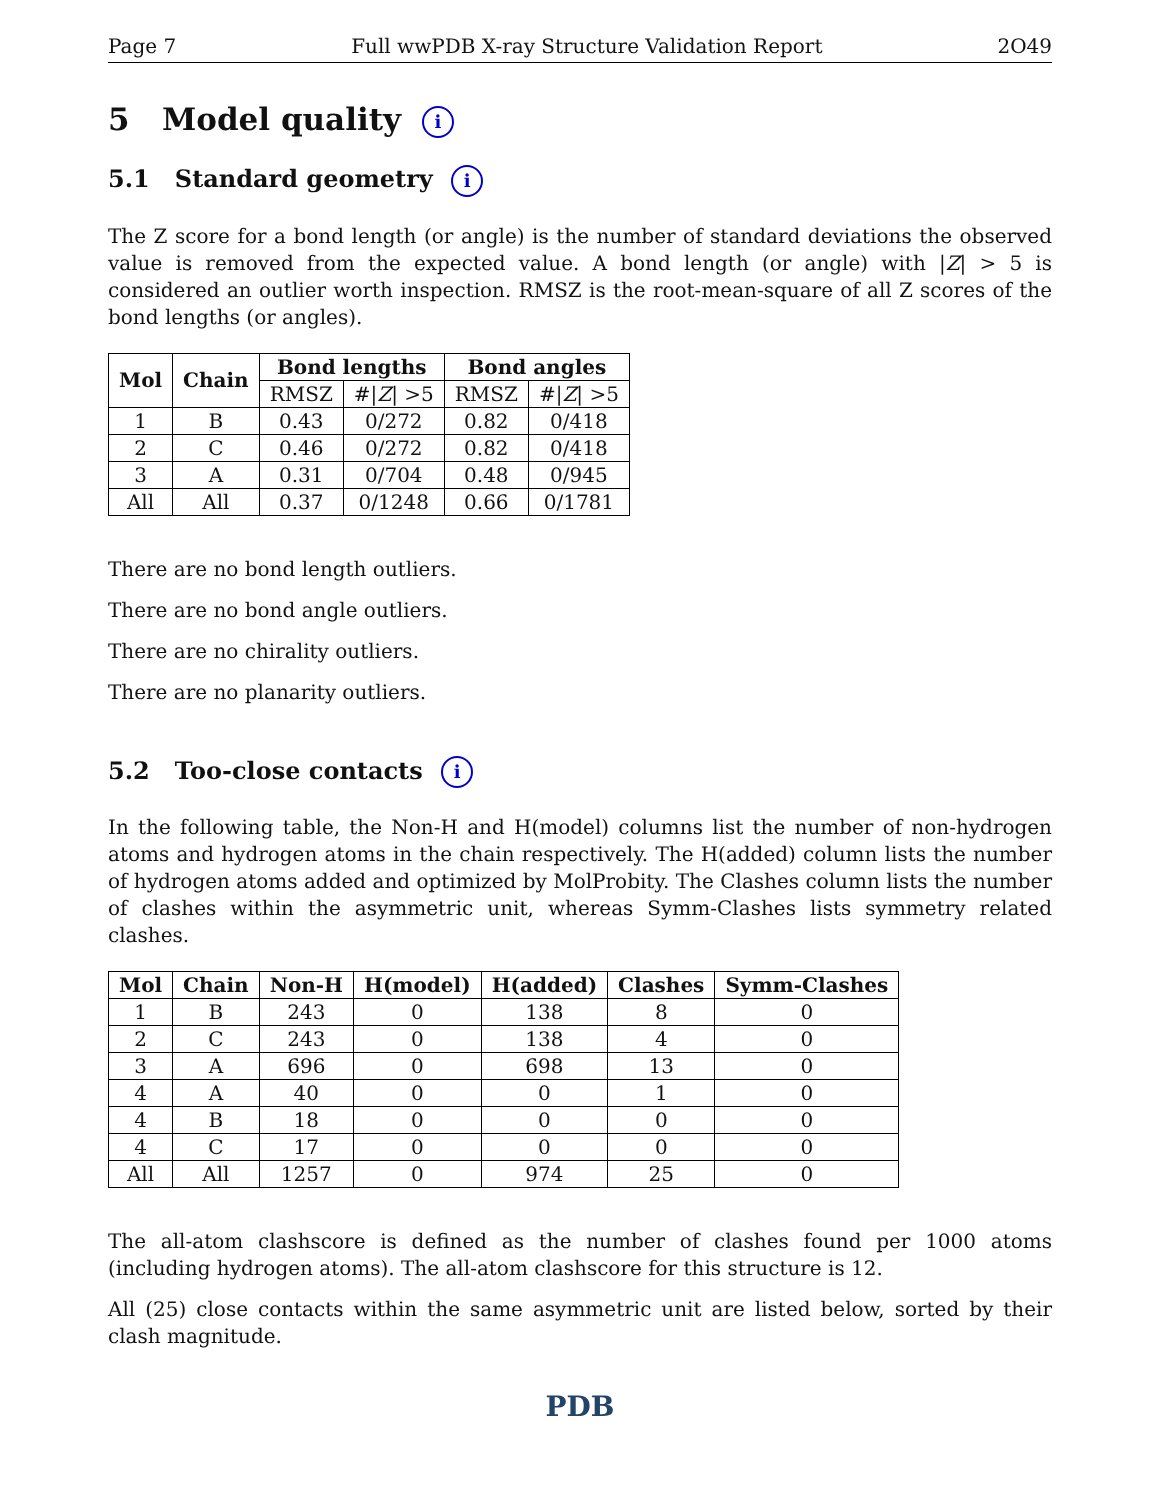Page 7 Full wwPDB X-ray Structure Validation Report 2O49
5 Model quality i
5.1 Standard geometry i
The Z score for a bond length (or angle) is the number of standard deviations the observed value is removed from the expected value. A bond length (or angle) with |Z| > 5 is considered an outlier worth inspection. RMSZ is the root-mean-square of all Z scores of the bond lengths (or angles).
| Mol | Chain | Bond lengths | | Bond angles | |
| --- | --- | --- | --- | --- | --- |
| | | RMSZ | #/ Z / >5 | RMSZ | #/ Z / >5 |
| 1 | B | 0.43 | 0/272 | 0.82 | 0/418 |
| 2 | C | 0.46 | 0/272 | 0.82 | 0/418 |
| 3 | A | 0.31 | 0/704 | 0.48 | 0/945 |
| All | All | 0.37 | 0/1248 | 0.66 | 0/1781 |
There are no bond length outliers.
There are no bond angle outliers.
There are no chirality outliers.
There are no planarity outliers.
5.2 Too-close contacts i
In the following table, the Non-H and H(model) columns list the number of non-hydrogen atoms and hydrogen atoms in the chain respectively. The H(added) column lists the number of hydrogen atoms added and optimized by MolProbity. The Clashes column lists the number of clashes within the asymmetric unit, whereas Symm-Clashes lists symmetry related clashes.
| Mol | Chain | Non-H | H(model) | H(added) | Clashes | Symm-Clashes |
| --- | --- | --- | --- | --- | --- | --- |
| 1 | B | 243 | 0 | 138 | 8 | 0 |
| 2 | C | 243 | 0 | 138 | 4 | 0 |
| 3 | A | 696 | 0 | 698 | 13 | 0 |
| 4 | A | 40 | 0 | 0 | 1 | 0 |
| 4 | B | 18 | 0 | 0 | 0 | 0 |
| 4 | C | 17 | 0 | 0 | 0 | 0 |
| All | All | 1257 | 0 | 974 | 25 | 0 |
The all-atom clashscore is defined as the number of clashes found per 1000 atoms (including hydrogen atoms). The all-atom clashscore for this structure is 12.
All (25) close contacts within the same asymmetric unit are listed below, sorted by their clash magnitude.
PDB